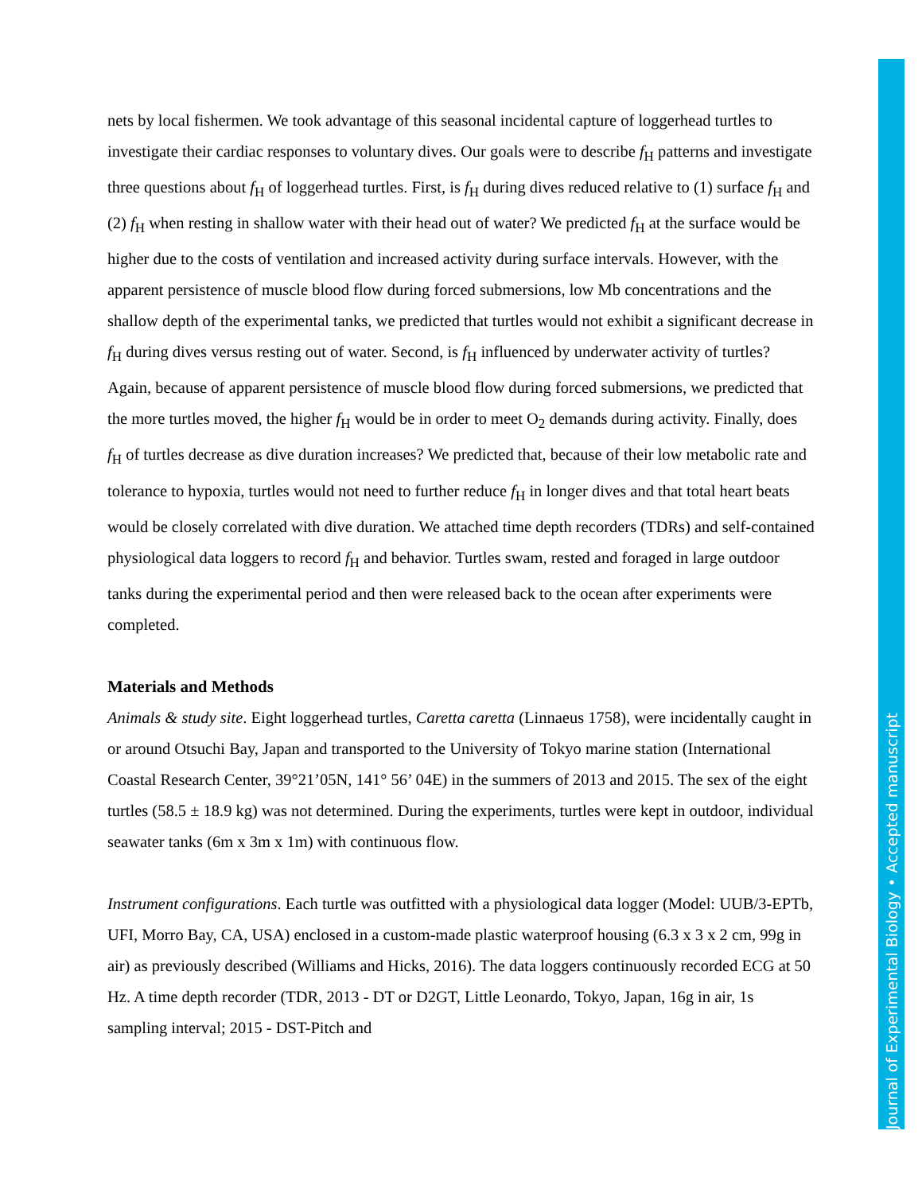nets by local fishermen. We took advantage of this seasonal incidental capture of loggerhead turtles to investigate their cardiac responses to voluntary dives. Our goals were to describe f<sub>H</sub> patterns and investigate three questions about f<sub>H</sub> of loggerhead turtles. First, is f<sub>H</sub> during dives reduced relative to (1) surface f<sub>H</sub> and (2) f<sub>H</sub> when resting in shallow water with their head out of water? We predicted f<sub>H</sub> at the surface would be higher due to the costs of ventilation and increased activity during surface intervals. However, with the apparent persistence of muscle blood flow during forced submersions, low Mb concentrations and the shallow depth of the experimental tanks, we predicted that turtles would not exhibit a significant decrease in f<sub>H</sub> during dives versus resting out of water. Second, is f<sub>H</sub> influenced by underwater activity of turtles? Again, because of apparent persistence of muscle blood flow during forced submersions, we predicted that the more turtles moved, the higher f<sub>H</sub> would be in order to meet O<sub>2</sub> demands during activity. Finally, does f<sub>H</sub> of turtles decrease as dive duration increases? We predicted that, because of their low metabolic rate and tolerance to hypoxia, turtles would not need to further reduce f<sub>H</sub> in longer dives and that total heart beats would be closely correlated with dive duration. We attached time depth recorders (TDRs) and self-contained physiological data loggers to record f<sub>H</sub> and behavior. Turtles swam, rested and foraged in large outdoor tanks during the experimental period and then were released back to the ocean after experiments were completed.
Materials and Methods
Animals & study site. Eight loggerhead turtles, Caretta caretta (Linnaeus 1758), were incidentally caught in or around Otsuchi Bay, Japan and transported to the University of Tokyo marine station (International Coastal Research Center, 39°21’05N, 141° 56’ 04E) in the summers of 2013 and 2015. The sex of the eight turtles (58.5 ± 18.9 kg) was not determined. During the experiments, turtles were kept in outdoor, individual seawater tanks (6m x 3m x 1m) with continuous flow.
Instrument configurations. Each turtle was outfitted with a physiological data logger (Model: UUB/3-EPTb, UFI, Morro Bay, CA, USA) enclosed in a custom-made plastic waterproof housing (6.3 x 3 x 2 cm, 99g in air) as previously described (Williams and Hicks, 2016). The data loggers continuously recorded ECG at 50 Hz. A time depth recorder (TDR, 2013 - DT or D2GT, Little Leonardo, Tokyo, Japan, 16g in air, 1s sampling interval; 2015 - DST-Pitch and
Journal of Experimental Biology • Accepted manuscript